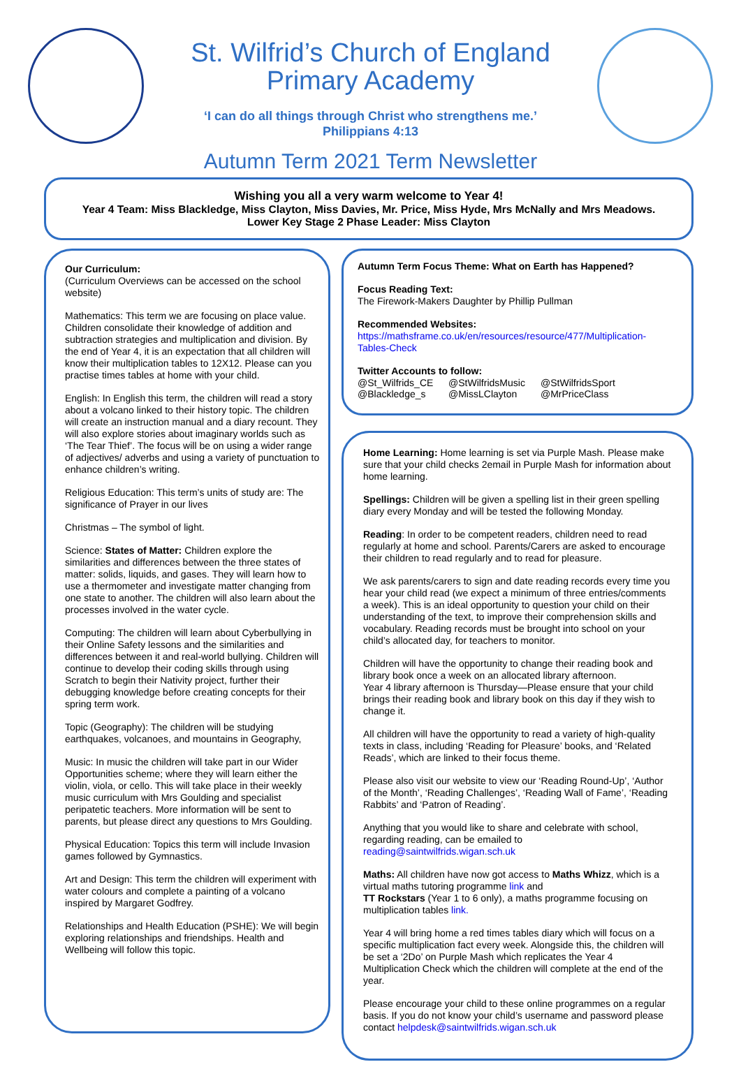St. Wilfrid’s Church of England
Primary Academy
‘I can do all things through Christ who strengthens me.’
Philippians 4:13
Autumn Term 2021 Term Newsletter
Wishing you all a very warm welcome to Year 4!
Year 4 Team: Miss Blackledge, Miss Clayton, Miss Davies, Mr. Price, Miss Hyde, Mrs McNally and Mrs Meadows.
Lower Key Stage 2 Phase Leader: Miss Clayton
Our Curriculum:
(Curriculum Overviews can be accessed on the school website)
Mathematics: This term we are focusing on place value. Children consolidate their knowledge of addition and subtraction strategies and multiplication and division. By the end of Year 4, it is an expectation that all children will know their multiplication tables to 12X12. Please can you practise times tables at home with your child.
English: In English this term, the children will read a story about a volcano linked to their history topic. The children will create an instruction manual and a diary recount. They will also explore stories about imaginary worlds such as ‘The Tear Thief’. The focus will be on using a wider range of adjectives/ adverbs and using a variety of punctuation to enhance children’s writing.
Religious Education: This term’s units of study are: The significance of Prayer in our lives
Christmas – The symbol of light.
Science: States of Matter: Children explore the similarities and differences between the three states of matter: solids, liquids, and gases. They will learn how to use a thermometer and investigate matter changing from one state to another. The children will also learn about the processes involved in the water cycle.
Computing: The children will learn about Cyberbullying in their Online Safety lessons and the similarities and differences between it and real-world bullying. Children will continue to develop their coding skills through using Scratch to begin their Nativity project, further their debugging knowledge before creating concepts for their spring term work.
Topic (Geography): The children will be studying earthquakes, volcanoes, and mountains in Geography,
Music: In music the children will take part in our Wider Opportunities scheme; where they will learn either the violin, viola, or cello. This will take place in their weekly music curriculum with Mrs Goulding and specialist peripatetic teachers. More information will be sent to parents, but please direct any questions to Mrs Goulding.
Physical Education: Topics this term will include Invasion games followed by Gymnastics.
Art and Design: This term the children will experiment with water colours and complete a painting of a volcano inspired by Margaret Godfrey.
Relationships and Health Education (PSHE): We will begin exploring relationships and friendships. Health and Wellbeing will follow this topic.
Autumn Term Focus Theme: What on Earth has Happened?
Focus Reading Text:
The Firework-Makers Daughter by Phillip Pullman
Recommended Websites:
https://mathsframe.co.uk/en/resources/resource/477/Multiplication-Tables-Check
Twitter Accounts to follow:
@St_Wilfrids_CE @StWilfridsMusic @StWilfridsSport @Blackledge_s @MissLClayton @MrPriceClass
Home Learning: Home learning is set via Purple Mash. Please make sure that your child checks 2email in Purple Mash for information about home learning.
Spellings: Children will be given a spelling list in their green spelling diary every Monday and will be tested the following Monday.
Reading: In order to be competent readers, children need to read regularly at home and school. Parents/Carers are asked to encourage their children to read regularly and to read for pleasure.
We ask parents/carers to sign and date reading records every time you hear your child read (we expect a minimum of three entries/comments a week). This is an ideal opportunity to question your child on their understanding of the text, to improve their comprehension skills and vocabulary. Reading records must be brought into school on your child’s allocated day, for teachers to monitor.
Children will have the opportunity to change their reading book and library book once a week on an allocated library afternoon.
Year 4 library afternoon is Thursday—Please ensure that your child brings their reading book and library book on this day if they wish to change it.
All children will have the opportunity to read a variety of high-quality texts in class, including ‘Reading for Pleasure’ books, and ‘Related Reads’, which are linked to their focus theme.
Please also visit our website to view our ‘Reading Round-Up’, ‘Author of the Month’, ‘Reading Challenges’, ‘Reading Wall of Fame’, ‘Reading Rabbits’ and ‘Patron of Reading’.
Anything that you would like to share and celebrate with school, regarding reading, can be emailed to reading@saintwilfrids.wigan.sch.uk
Maths: All children have now got access to Maths Whizz, which is a virtual maths tutoring programme link and
TT Rockstars (Year 1 to 6 only), a maths programme focusing on multiplication tables link.
Year 4 will bring home a red times tables diary which will focus on a specific multiplication fact every week. Alongside this, the children will be set a ‘2Do’ on Purple Mash which replicates the Year 4 Multiplication Check which the children will complete at the end of the year.
Please encourage your child to these online programmes on a regular basis. If you do not know your child’s username and password please contact helpdesk@saintwilfrids.wigan.sch.uk